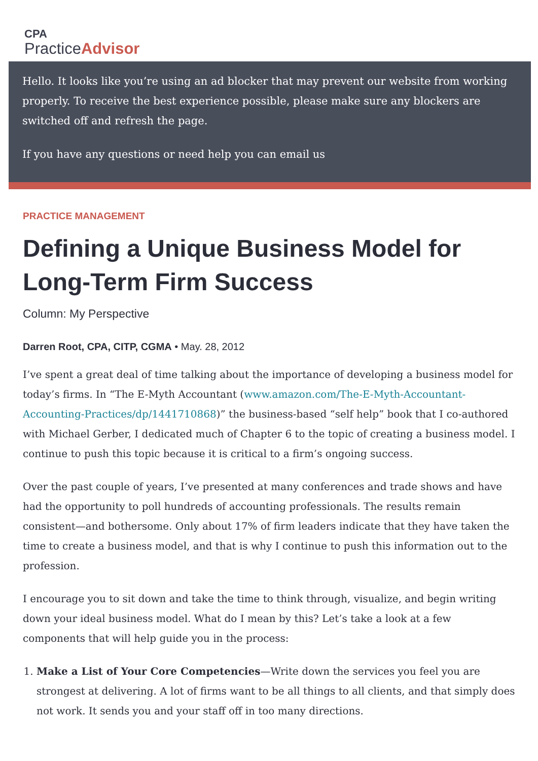CPA
PracticeAdvisor
Hello. It looks like you’re using an ad blocker that may prevent our website from working properly. To receive the best experience possible, please make sure any blockers are switched off and refresh the page.
If you have any questions or need help you can email us
PRACTICE MANAGEMENT
Defining a Unique Business Model for Long-Term Firm Success
Column: My Perspective
Darren Root, CPA, CITP, CGMA • May. 28, 2012
I’ve spent a great deal of time talking about the importance of developing a business model for today’s firms. In “The E-Myth Accountant (www.amazon.com/The-E-Myth-Accountant-Accounting-Practices/dp/1441710868)” the business-based “self help” book that I co-authored with Michael Gerber, I dedicated much of Chapter 6 to the topic of creating a business model. I continue to push this topic because it is critical to a firm’s ongoing success.
Over the past couple of years, I’ve presented at many conferences and trade shows and have had the opportunity to poll hundreds of accounting professionals. The results remain consistent—and bothersome. Only about 17% of firm leaders indicate that they have taken the time to create a business model, and that is why I continue to push this information out to the profession.
I encourage you to sit down and take the time to think through, visualize, and begin writing down your ideal business model. What do I mean by this? Let’s take a look at a few components that will help guide you in the process:
1. Make a List of Your Core Competencies—Write down the services you feel you are strongest at delivering. A lot of firms want to be all things to all clients, and that simply does not work. It sends you and your staff off in too many directions.